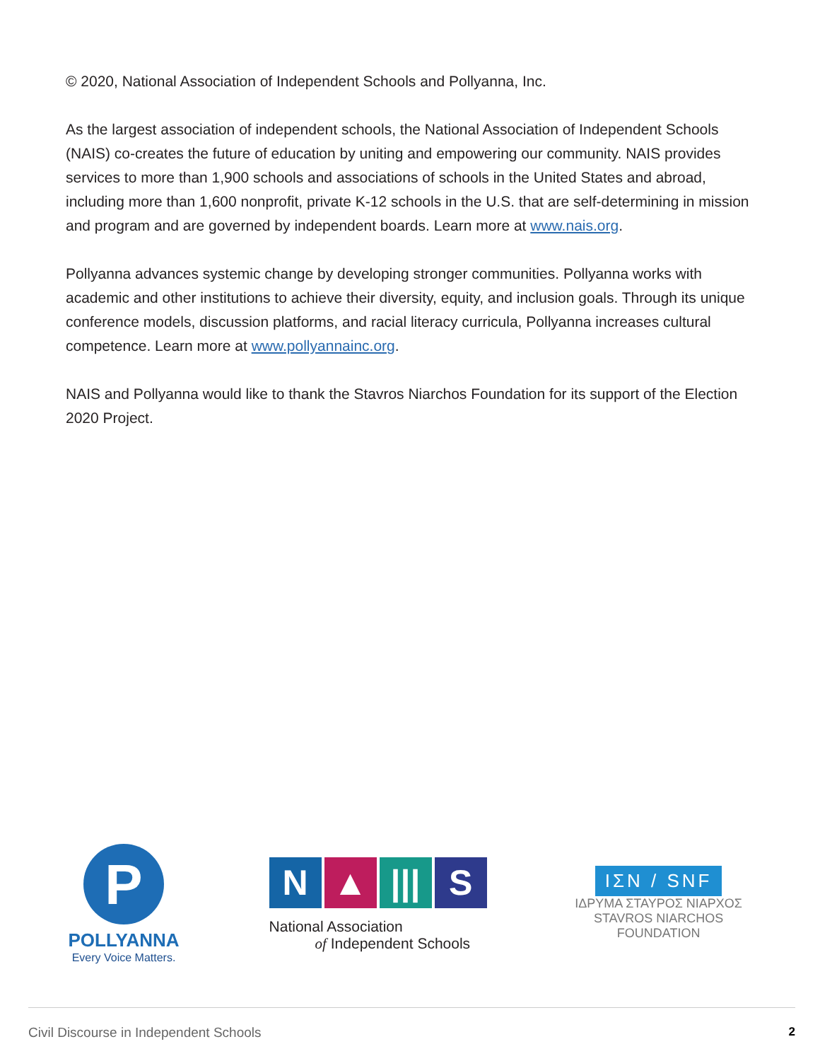© 2020, National Association of Independent Schools and Pollyanna, Inc.
As the largest association of independent schools, the National Association of Independent Schools (NAIS) co-creates the future of education by uniting and empowering our community. NAIS provides services to more than 1,900 schools and associations of schools in the United States and abroad, including more than 1,600 nonprofit, private K-12 schools in the U.S. that are self-determining in mission and program and are governed by independent boards. Learn more at www.nais.org.
Pollyanna advances systemic change by developing stronger communities. Pollyanna works with academic and other institutions to achieve their diversity, equity, and inclusion goals. Through its unique conference models, discussion platforms, and racial literacy curricula, Pollyanna increases cultural competence. Learn more at www.pollyannainc.org.
NAIS and Pollyanna would like to thank the Stavros Niarchos Foundation for its support of the Election 2020 Project.
P
POLLYANNA
Every Voice Matters.
N ▲ ||| S
National Association
of Independent Schools
ΙΣΝ / SNF
ΙΔΡΥΜΑ ΣΤΑΥΡΟΣ ΝΙΑΡΧΟΣ
STAVROS NIARCHOS
FOUNDATION
Civil Discourse in Independent Schools 2